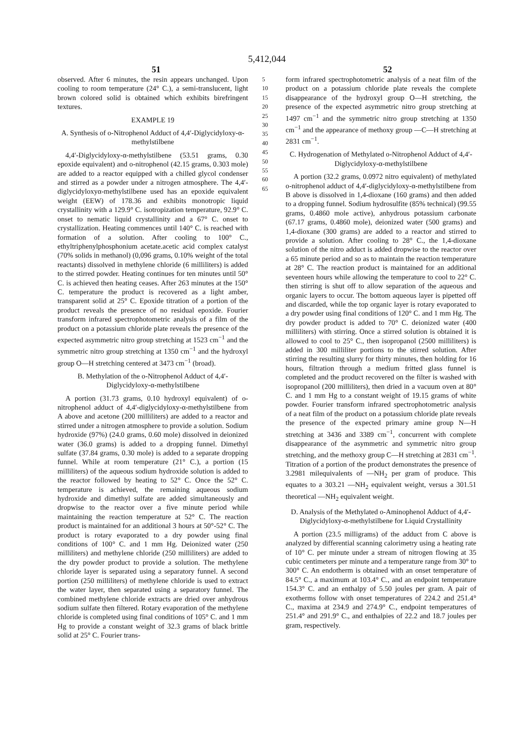5,412,044
51 52
observed. After 6 minutes, the resin appears unchanged. Upon cooling to room temperature (24° C.), a semi-translucent, light brown colored solid is obtained which exhibits birefringent textures.
EXAMPLE 19
A. Synthesis of o-Nitrophenol Adduct of 4,4′-Diglycidyloxy-α-methylstilbene
4,4′-Diglycidyloxy-α-methylstilbene (53.51 grams, 0.30 epoxide equivalent) and o-nitrophenol (42.15 grams, 0.303 mole) are added to a reactor equipped with a chilled glycol condenser and stirred as a powder under a nitrogen atmosphere. The 4,4′-diglycidyloxyα-methylstilbene used has an epoxide equivalent weight (EEW) of 178.36 and exhibits monotropic liquid crystallinity with a 129.9° C. isotropization temperature, 92.9° C. onset to nematic liquid crystallinity and a 67° C. onset to crystallization. Heating commences until 140° C. is reached with formation of a solution. After cooling to 100° C., ethyltriphenylphosphonium acetate.acetic acid complex catalyst (70% solids in methanol) (0,096 grams, 0.10% weight of the total reactants) dissolved in methylene chloride (6 milliliters) is added to the stirred powder. Heating continues for ten minutes until 50° C. is achieved then heating ceases. After 263 minutes at the 150° C. temperature the product is recovered as a light amber, transparent solid at 25° C. Epoxide titration of a portion of the product reveals the presence of no residual epoxide. Fourier transform infrared spectrophotometric analysis of a film of the product on a potassium chloride plate reveals the presence of the expected asymmetric nitro group stretching at 1523 cm<sup>−1</sup> and the symmetric nitro group stretching at 1350 cm<sup>−1</sup> and the hydroxyl group O—H stretching centered at 3473 cm<sup>−1</sup> (broad).
B. Methylation of the o-Nitrophenol Adduct of 4,4′-Diglycidyloxy-α-methylstilbene
A portion (31.73 grams, 0.10 hydroxyl equivalent) of o-nitrophenol adduct of 4,4′-diglycidyloxy-α-methylstilbene from A above and acetone (200 milliliters) are added to a reactor and stirred under a nitrogen atmosphere to provide a solution. Sodium hydroxide (97%) (24.0 grams, 0.60 mole) dissolved in deionized water (36.0 grams) is added to a dropping funnel. Dimethyl sulfate (37.84 grams, 0.30 mole) is added to a separate dropping funnel. While at room temperature (21° C.), a portion (15 milliliters) of the aqueous sodium hydroxide solution is added to the reactor followed by heating to 52° C. Once the 52° C. temperature is achieved, the remaining aqueous sodium hydroxide and dimethyl sulfate are added simultaneously and dropwise to the reactor over a five minute period while maintaining the reaction temperature at 52° C. The reaction product is maintained for an additional 3 hours at 50°-52° C. The product is rotary evaporated to a dry powder using final conditions of 100° C. and 1 mm Hg. Deionized water (250 milliliters) and methylene chloride (250 milliliters) are added to the dry powder product to provide a solution. The methylene chloride layer is separated using a separatory funnel. A second portion (250 milliliters) of methylene chloride is used to extract the water layer, then separated using a separatory funnel. The combined methylene chloride extracts are dried over anhydrous sodium sulfate then filtered. Rotary evaporation of the methylene chloride is completed using final conditions of 105° C. and 1 mm Hg to provide a constant weight of 32.3 grams of black brittle solid at 25° C. Fourier trans-
5 10 15 20 25 30 35 40 45 50 55 60 65
form infrared spectrophotometric analysis of a neat film of the product on a potassium chloride plate reveals the complete disappearance of the hydroxyl group O—H stretching, the presence of the expected asymmetric nitro group stretching at 1497 cm<sup>−1</sup> and the symmetric nitro group stretching at 1350 cm<sup>−1</sup> and the appearance of methoxy group —C—H stretching at 2831 cm<sup>−1</sup>.
C. Hydrogenation of Methylated o-Nitrophenol Adduct of 4,4′-Diglycidyloxy-α-methylstilbene
A portion (32.2 grams, 0.0972 nitro equivalent) of methylated o-nitrophenol adduct of 4,4′-diglycidyloxy-α-methylstilbene from B above is dissolved in 1,4-dioxane (160 grams) and then added to a dropping funnel. Sodium hydrosulfite (85% technical) (99.55 grams, 0.4860 mole active), anhydrous potassium carbonate (67.17 grams, 0.4860 mole), deionized water (500 grams) and 1,4-dioxane (300 grams) are added to a reactor and stirred to provide a solution. After cooling to 28° C., the 1,4-dioxane solution of the nitro adduct is added dropwise to the reactor over a 65 minute period and so as to maintain the reaction temperature at 28° C. The reaction product is maintained for an additional seventeen hours while allowing the temperature to cool to 22° C. then stirring is shut off to allow separation of the aqueous and organic layers to occur. The bottom aqueous layer is pipetted off and discarded, while the top organic layer is rotary evaporated to a dry powder using final conditions of 120° C. and 1 mm Hg. The dry powder product is added to 70° C. deionized water (400 milliliters) with stirring. Once a stirred solution is obtained it is allowed to cool to 25° C., then isopropanol (2500 milliliters) is added in 300 milliliter portions to the stirred solution. After stirring the resulting slurry for thirty minutes, then holding for 16 hours, filtration through a medium fritted glass funnel is completed and the product recovered on the filter is washed with isopropanol (200 milliliters), then dried in a vacuum oven at 80° C. and 1 mm Hg to a constant weight of 19.15 grams of white powder. Fourier transform infrared spectrophotometric analysis of a neat film of the product on a potassium chloride plate reveals the presence of the expected primary amine group N—H stretching at 3436 and 3389 cm<sup>−1</sup>, concurrent with complete disappearance of the asymmetric and symmetric nitro group stretching, and the methoxy group C—H stretching at 2831 cm<sup>−1</sup>. Titration of a portion of the product demonstrates the presence of 3.2981 milequivalents of —NH<sub>2</sub> per gram of produce. This equates to a 303.21 —NH<sub>2</sub> equivalent weight, versus a 301.51 theoretical —NH<sub>2</sub> equivalent weight.
D. Analysis of the Methylated o-Aminophenol Adduct of 4,4′-Diglycidyloxy-α-methylstilbene for Liquid Crystallinity
A portion (23.5 milligrams) of the adduct from C above is analyzed by differential scanning calorimetry using a heating rate of 10° C. per minute under a stream of nitrogen flowing at 35 cubic centimeters per minute and a temperature range from 30° to 300° C. An endotherm is obtained with an onset temperature of 84.5° C., a maximum at 103.4° C., and an endpoint temperature 154.3° C. and an enthalpy of 5.50 joules per gram. A pair of exotherms follow with onset temperatures of 224.2 and 251.4° C., maxima at 234.9 and 274.9° C., endpoint temperatures of 251.4° and 291.9° C., and enthalpies of 22.2 and 18.7 joules per gram, respectively.